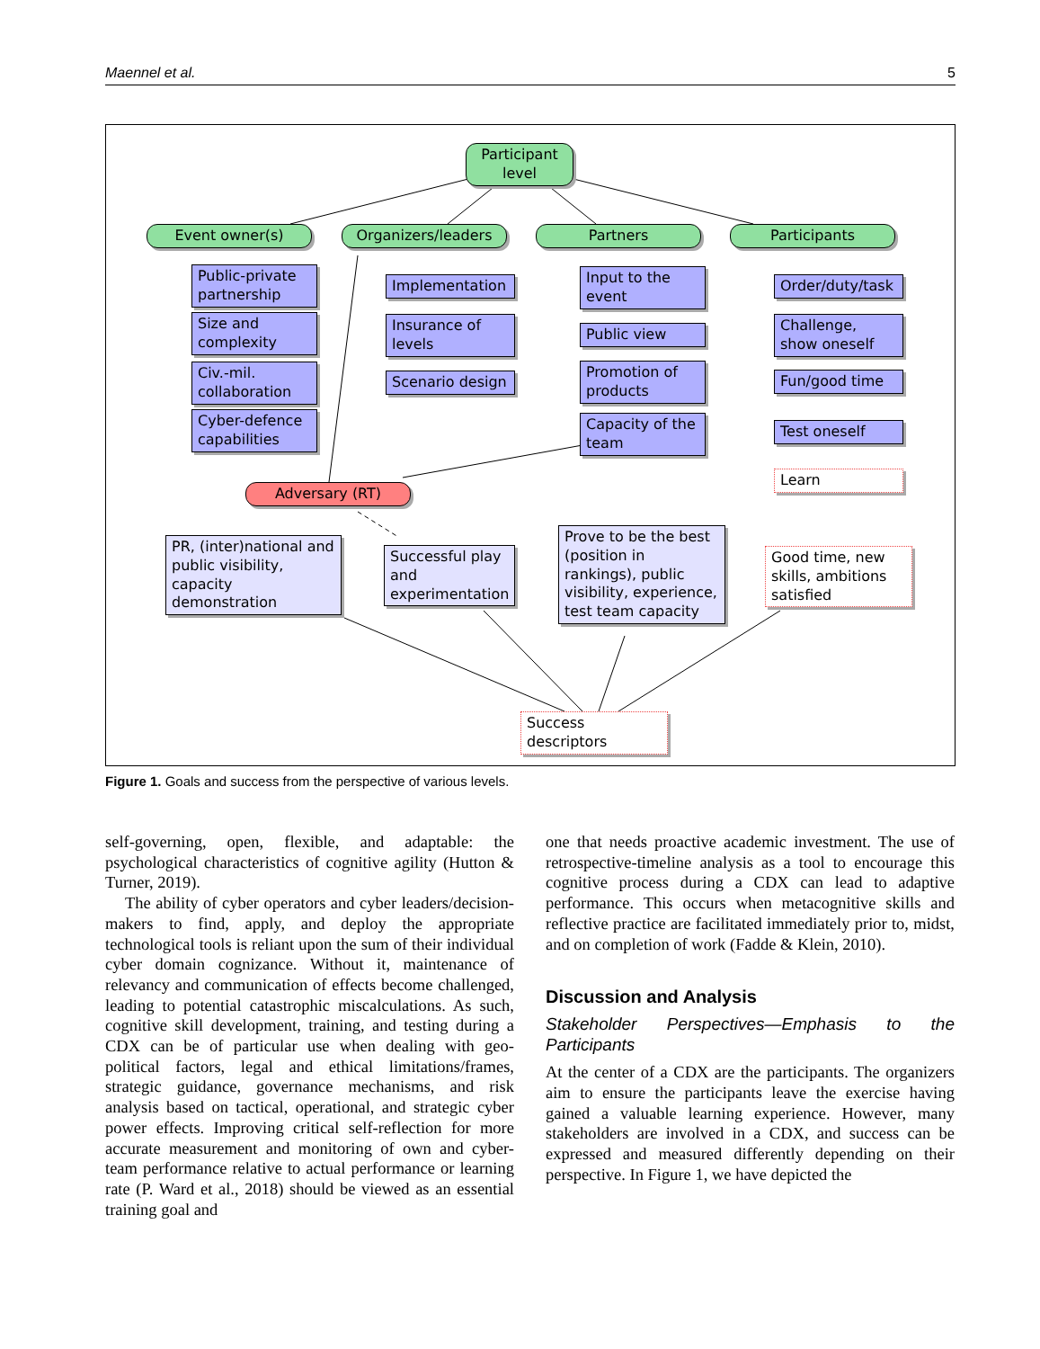Maennel et al. 5
Participant level
Event owner(s)
Organizers/leaders
Partners Participants
Public-private partnership
Size and complexity
Civ.-mil. collaboration
Cyber-defence capabilities
Implementation
Insurance of levels
Scenario design
Input to the event
Public view
Promotion of products
Capacity of the team
Order/duty/task
Challenge, show oneself
Fun/good time
Test oneself
Learn
Adversary (RT)
PR, (inter)national and public visibility, capacity demonstration
Successful play and experimentation
Prove to be the best (position in rankings), public visibility, experience, test team capacity
Good time, new skills, ambitions satisfied
Success descriptors
Figure 1. Goals and success from the perspective of various levels.
self-governing, open, flexible, and adaptable: the psychological characteristics of cognitive agility (Hutton & Turner, 2019).
The ability of cyber operators and cyber leaders/decision-makers to find, apply, and deploy the appropriate technological tools is reliant upon the sum of their individual cyber domain cognizance. Without it, maintenance of relevancy and communication of effects become challenged, leading to potential catastrophic miscalculations. As such, cognitive skill development, training, and testing during a CDX can be of particular use when dealing with geo-political factors, legal and ethical limitations/frames, strategic guidance, governance mechanisms, and risk analysis based on tactical, operational, and strategic cyber power effects. Improving critical self-reflection for more accurate measurement and monitoring of own and cyber-team performance relative to actual performance or learning rate (P. Ward et al., 2018) should be viewed as an essential training goal and
one that needs proactive academic investment. The use of retrospective-timeline analysis as a tool to encourage this cognitive process during a CDX can lead to adaptive performance. This occurs when metacognitive skills and reflective practice are facilitated immediately prior to, midst, and on completion of work (Fadde & Klein, 2010).
Discussion and Analysis
Stakeholder Perspectives—Emphasis to the Participants
At the center of a CDX are the participants. The organizers aim to ensure the participants leave the exercise having gained a valuable learning experience. However, many stakeholders are involved in a CDX, and success can be expressed and measured differently depending on their perspective. In Figure 1, we have depicted the